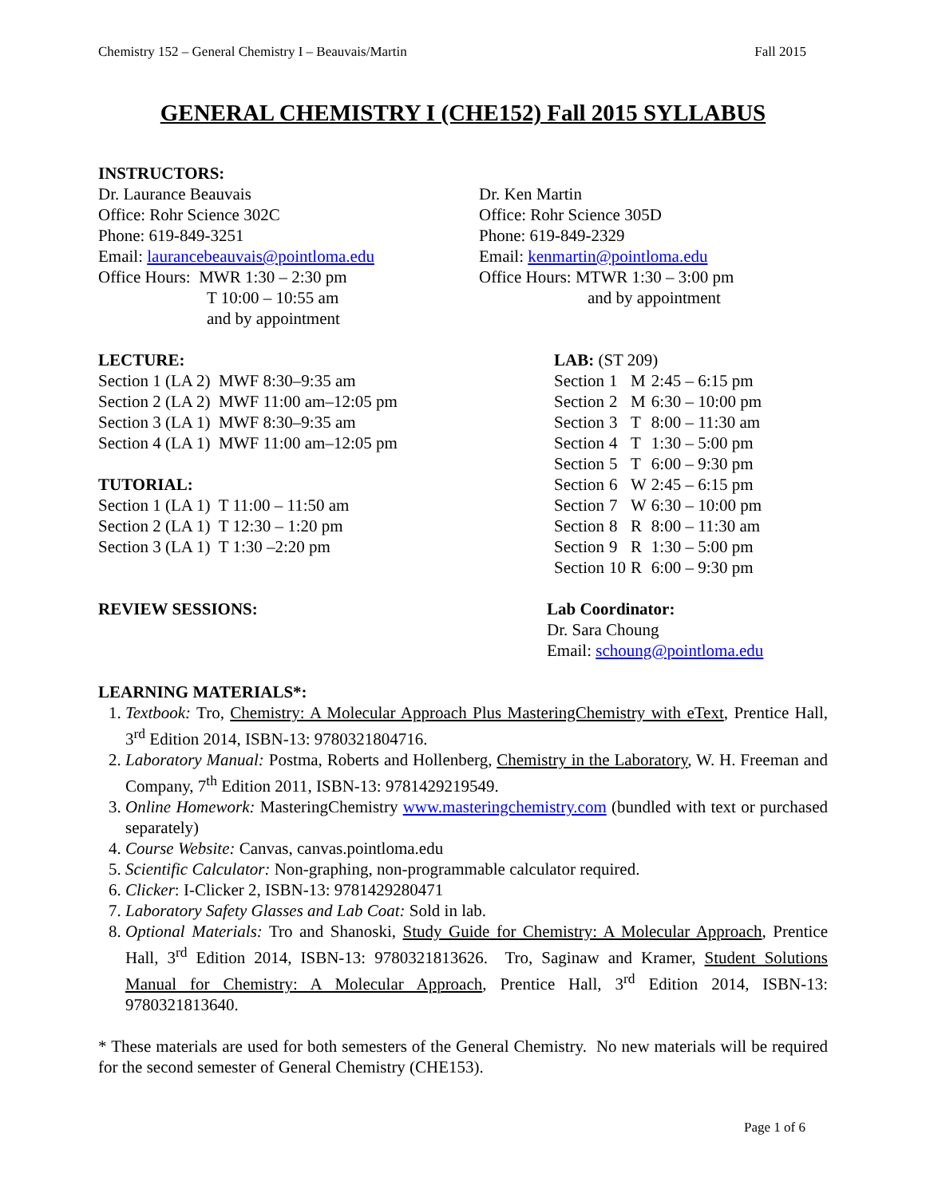Chemistry 152 – General Chemistry I – Beauvais/Martin Fall 2015
GENERAL CHEMISTRY I (CHE152) Fall 2015 SYLLABUS
INSTRUCTORS:
Dr. Laurance Beauvais
Office: Rohr Science 302C
Phone: 619-849-3251
Email: laurancebeauvais@pointloma.edu
Office Hours: MWR 1:30 – 2:30 pm
T 10:00 – 10:55 am
and by appointment
Dr. Ken Martin
Office: Rohr Science 305D
Phone: 619-849-2329
Email: kenmartin@pointloma.edu
Office Hours: MTWR 1:30 – 3:00 pm
and by appointment
LECTURE:
Section 1 (LA 2) MWF 8:30–9:35 am
Section 2 (LA 2) MWF 11:00 am–12:05 pm
Section 3 (LA 1) MWF 8:30–9:35 am
Section 4 (LA 1) MWF 11:00 am–12:05 pm
TUTORIAL:
Section 1 (LA 1) T 11:00 – 11:50 am
Section 2 (LA 1) T 12:30 – 1:20 pm
Section 3 (LA 1) T 1:30 –2:20 pm
LAB: (ST 209)
| Section | 1 | M | 2:45 – 6:15 pm |
| Section | 2 | M | 6:30 – 10:00 pm |
| Section | 3 | T | 8:00 – 11:30 am |
| Section | 4 | T | 1:30 – 5:00 pm |
| Section | 5 | T | 6:00 – 9:30 pm |
| Section | 6 | W | 2:45 – 6:15 pm |
| Section | 7 | W | 6:30 – 10:00 pm |
| Section | 8 | R | 8:00 – 11:30 am |
| Section | 9 | R | 1:30 – 5:00 pm |
| Section | 10 | R | 6:00 – 9:30 pm |
REVIEW SESSIONS: Lab Coordinator:
Dr. Sara Choung
Email: schoung@pointloma.edu
LEARNING MATERIALS*:
1. Textbook: Tro, Chemistry: A Molecular Approach Plus MasteringChemistry with eText, Prentice Hall, 3<sup>rd</sup> Edition 2014, ISBN-13: 9780321804716.
2. Laboratory Manual: Postma, Roberts and Hollenberg, Chemistry in the Laboratory, W. H. Freeman and Company, 7<sup>th</sup> Edition 2011, ISBN-13: 9781429219549.
3. Online Homework: MasteringChemistry www.masteringchemistry.com (bundled with text or purchased separately)
4. Course Website: Canvas, canvas.pointloma.edu
5. Scientific Calculator: Non-graphing, non-programmable calculator required.
6. Clicker: I-Clicker 2, ISBN-13: 9781429280471
7. Laboratory Safety Glasses and Lab Coat: Sold in lab.
8. Optional Materials: Tro and Shanoski, Study Guide for Chemistry: A Molecular Approach, Prentice Hall, 3<sup>rd</sup> Edition 2014, ISBN-13: 9780321813626. Tro, Saginaw and Kramer, Student Solutions Manual for Chemistry: A Molecular Approach, Prentice Hall, 3<sup>rd</sup> Edition 2014, ISBN-13: 9780321813640.
* These materials are used for both semesters of the General Chemistry. No new materials will be required for the second semester of General Chemistry (CHE153).
Page 1 of 6